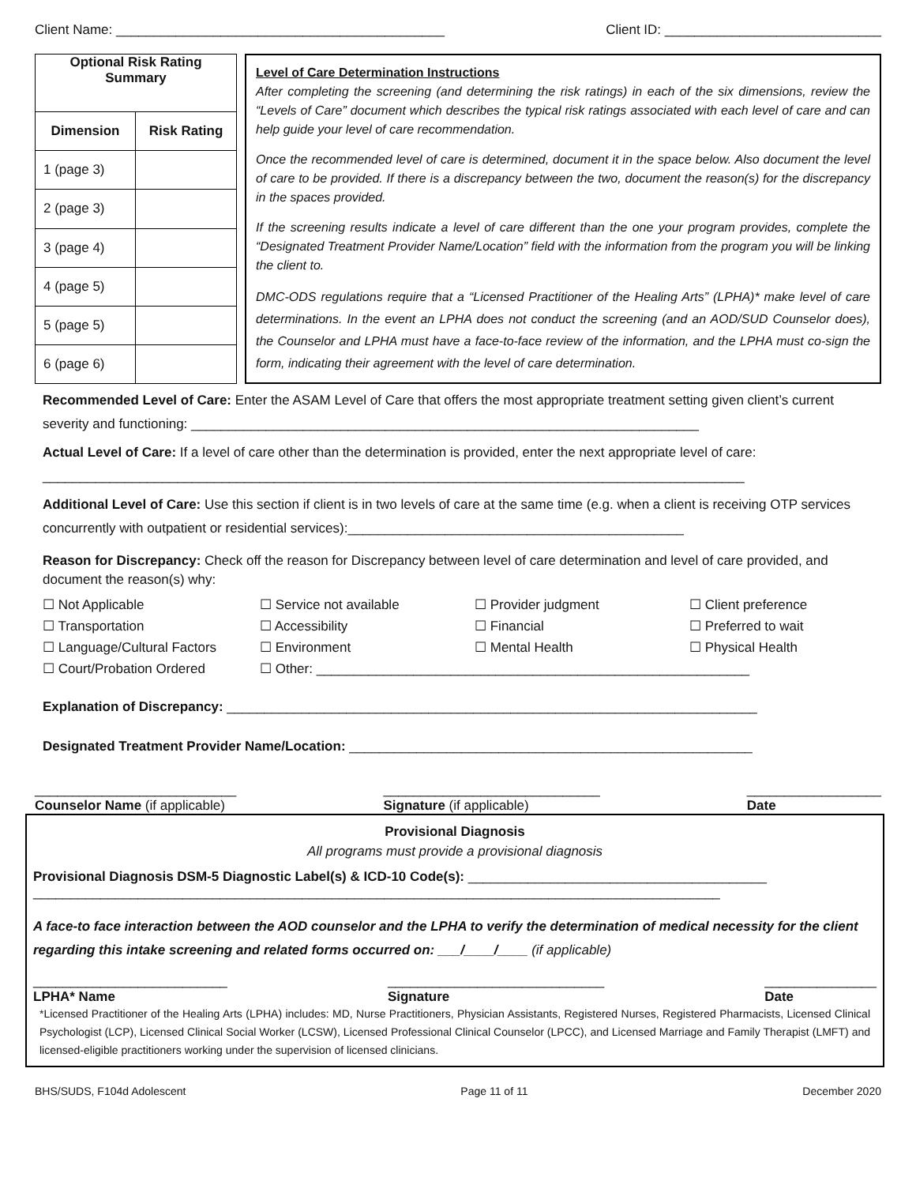Client Name: ____________________________________________ Client ID: _____________________________
| Optional Risk Rating Summary | |
| --- | --- |
| Dimension | Risk Rating |
| 1 (page 3) | |
| 2 (page 3) | |
| 3 (page 4) | |
| 4 (page 5) | |
| 5 (page 5) | |
| 6 (page 6) | |
Level of Care Determination Instructions
After completing the screening (and determining the risk ratings) in each of the six dimensions, review the “Levels of Care” document which describes the typical risk ratings associated with each level of care and can help guide your level of care recommendation.
Once the recommended level of care is determined, document it in the space below. Also document the level of care to be provided. If there is a discrepancy between the two, document the reason(s) for the discrepancy in the spaces provided.
If the screening results indicate a level of care different than the one your program provides, complete the “Designated Treatment Provider Name/Location” field with the information from the program you will be linking the client to.
DMC-ODS regulations require that a “Licensed Practitioner of the Healing Arts” (LPHA)* make level of care determinations. In the event an LPHA does not conduct the screening (and an AOD/SUD Counselor does), the Counselor and LPHA must have a face-to-face review of the information, and the LPHA must co-sign the form, indicating their agreement with the level of care determination.
Recommended Level of Care: Enter the ASAM Level of Care that offers the most appropriate treatment setting given client’s current severity and functioning: ____________________________________________________________________
Actual Level of Care: If a level of care other than the determination is provided, enter the next appropriate level of care:
______________________________________________________________________________________________
Additional Level of Care: Use this section if client is in two levels of care at the same time (e.g. when a client is receiving OTP services concurrently with outpatient or residential services):_____________________________________________
Reason for Discrepancy: Check off the reason for Discrepancy between level of care determination and level of care provided, and document the reason(s) why:
☐ Not Applicable ☐ Service not available ☐ Provider judgment ☐ Client preference ☐ Transportation ☐ Accessibility ☐ Financial ☐ Preferred to wait ☐ Language/Cultural Factors ☐ Environment ☐ Mental Health ☐ Physical Health ☐ Court/Probation Ordered ☐ Other: __________________________________________________________
Explanation of Discrepancy: _______________________________________________________________________
Designated Treatment Provider Name/Location: ______________________________________________________
___________________________
Counselor Name (if applicable) _____________________________
Signature (if applicable) __________________
Date
Provisional Diagnosis
All programs must provide a provisional diagnosis
Provisional Diagnosis DSM-5 Diagnostic Label(s) & ICD-10 Code(s): ________________________________________
____________________________________________________________________________________________
A face-to face interaction between the AOD counselor and the LPHA to verify the determination of medical necessity for the client regarding this intake screening and related forms occurred on: ___/____/____ (if applicable)
__________________________
LPHA* Name _____________________________
Signature _______________
Date
*Licensed Practitioner of the Healing Arts (LPHA) includes: MD, Nurse Practitioners, Physician Assistants, Registered Nurses, Registered Pharmacists, Licensed Clinical Psychologist (LCP), Licensed Clinical Social Worker (LCSW), Licensed Professional Clinical Counselor (LPCC), and Licensed Marriage and Family Therapist (LMFT) and licensed-eligible practitioners working under the supervision of licensed clinicians.
BHS/SUDS, F104d Adolescent Page 11 of 11 December 2020